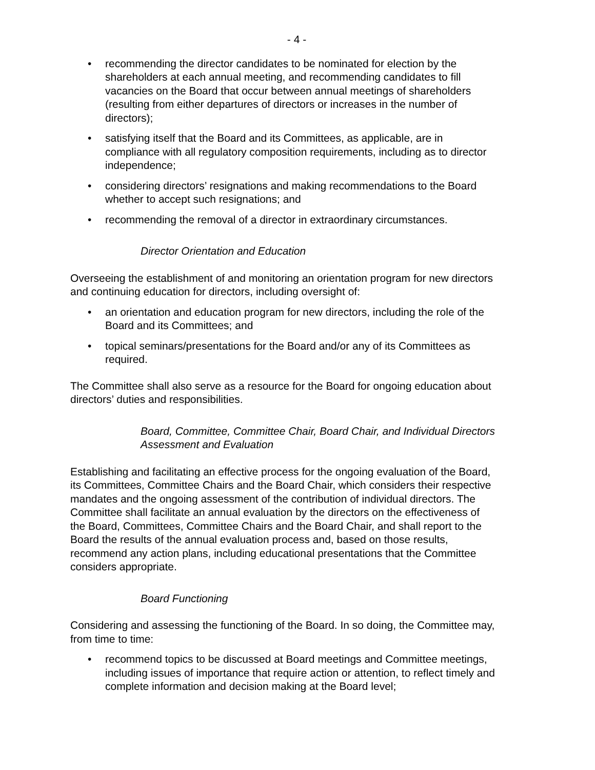- 4 -
• recommending the director candidates to be nominated for election by the shareholders at each annual meeting, and recommending candidates to fill vacancies on the Board that occur between annual meetings of shareholders (resulting from either departures of directors or increases in the number of directors);
• satisfying itself that the Board and its Committees, as applicable, are in compliance with all regulatory composition requirements, including as to director independence;
• considering directors’ resignations and making recommendations to the Board whether to accept such resignations; and
• recommending the removal of a director in extraordinary circumstances.
Director Orientation and Education
Overseeing the establishment of and monitoring an orientation program for new directors and continuing education for directors, including oversight of:
• an orientation and education program for new directors, including the role of the Board and its Committees; and
• topical seminars/presentations for the Board and/or any of its Committees as required.
The Committee shall also serve as a resource for the Board for ongoing education about directors’ duties and responsibilities.
Board, Committee, Committee Chair, Board Chair, and Individual Directors Assessment and Evaluation
Establishing and facilitating an effective process for the ongoing evaluation of the Board, its Committees, Committee Chairs and the Board Chair, which considers their respective mandates and the ongoing assessment of the contribution of individual directors. The Committee shall facilitate an annual evaluation by the directors on the effectiveness of the Board, Committees, Committee Chairs and the Board Chair, and shall report to the Board the results of the annual evaluation process and, based on those results, recommend any action plans, including educational presentations that the Committee considers appropriate.
Board Functioning
Considering and assessing the functioning of the Board. In so doing, the Committee may, from time to time:
• recommend topics to be discussed at Board meetings and Committee meetings, including issues of importance that require action or attention, to reflect timely and complete information and decision making at the Board level;